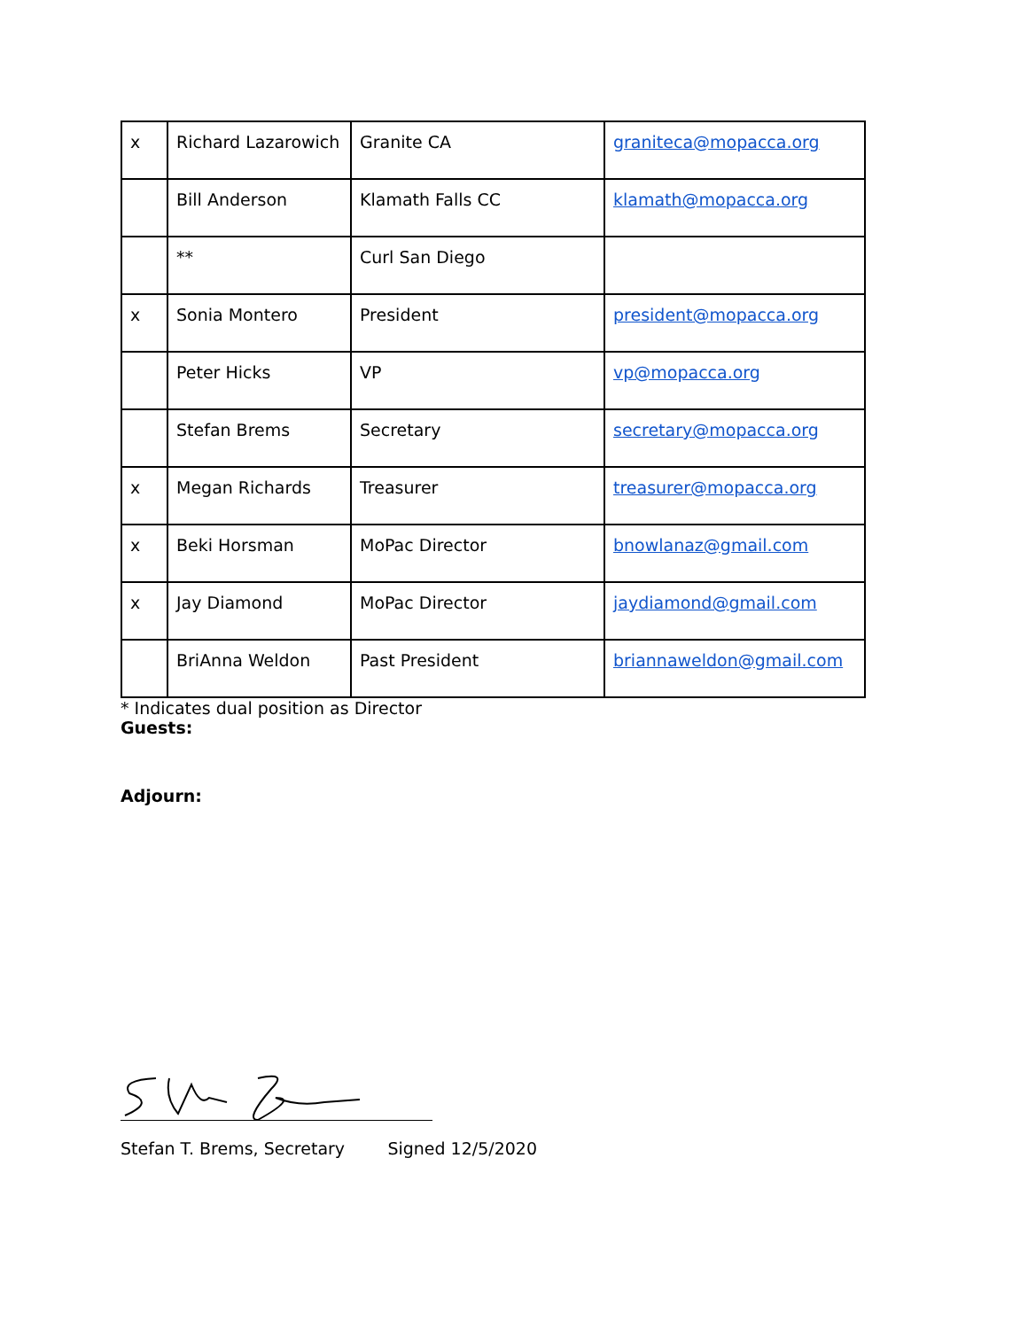| x | Richard Lazarowich | Granite CA | graniteca@mopacca.org |
| | Bill Anderson | Klamath Falls CC | klamath@mopacca.org |
| | ** | Curl San Diego | |
| x | Sonia Montero | President | president@mopacca.org |
| | Peter Hicks | VP | vp@mopacca.org |
| | Stefan Brems | Secretary | secretary@mopacca.org |
| x | Megan Richards | Treasurer | treasurer@mopacca.org |
| x | Beki Horsman | MoPac Director | bnowlanaz@gmail.com |
| x | Jay Diamond | MoPac Director | jaydiamond@gmail.com |
| | BriAnna Weldon | Past President | briannaweldon@gmail.com |
* Indicates dual position as Director
Guests:
Adjourn:
Stefan T. Brems, Secretary Signed 12/5/2020